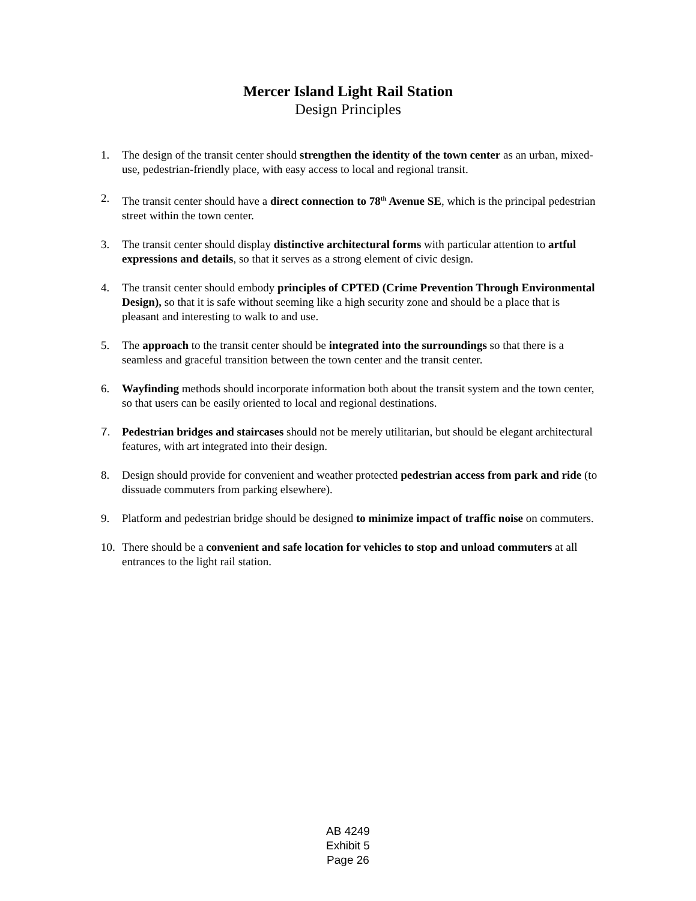Mercer Island Light Rail Station
Design Principles
1. The design of the transit center should strengthen the identity of the town center as an urban, mixed-use, pedestrian-friendly place, with easy access to local and regional transit.
2. The transit center should have a direct connection to 78<sup>th</sup> Avenue SE, which is the principal pedestrian street within the town center.
3. The transit center should display distinctive architectural forms with particular attention to artful expressions and details, so that it serves as a strong element of civic design.
4. The transit center should embody principles of CPTED (Crime Prevention Through Environmental Design), so that it is safe without seeming like a high security zone and should be a place that is pleasant and interesting to walk to and use.
5. The approach to the transit center should be integrated into the surroundings so that there is a seamless and graceful transition between the town center and the transit center.
6. Wayfinding methods should incorporate information both about the transit system and the town center, so that users can be easily oriented to local and regional destinations.
7. Pedestrian bridges and staircases should not be merely utilitarian, but should be elegant architectural features, with art integrated into their design.
8. Design should provide for convenient and weather protected pedestrian access from park and ride (to dissuade commuters from parking elsewhere).
9. Platform and pedestrian bridge should be designed to minimize impact of traffic noise on commuters.
10. There should be a convenient and safe location for vehicles to stop and unload commuters at all entrances to the light rail station.
AB 4249
Exhibit 5
Page 26